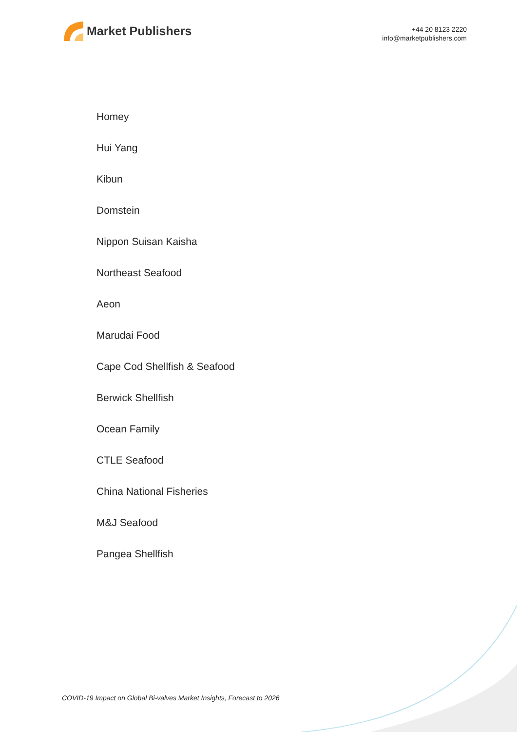Market Publishers
+44 20 8123 2220
info@marketpublishers.com
Homey
Hui Yang
Kibun
Domstein
Nippon Suisan Kaisha
Northeast Seafood
Aeon
Marudai Food
Cape Cod Shellfish & Seafood
Berwick Shellfish
Ocean Family
CTLE Seafood
China National Fisheries
M&J Seafood
Pangea Shellfish
COVID-19 Impact on Global Bi-valves Market Insights, Forecast to 2026